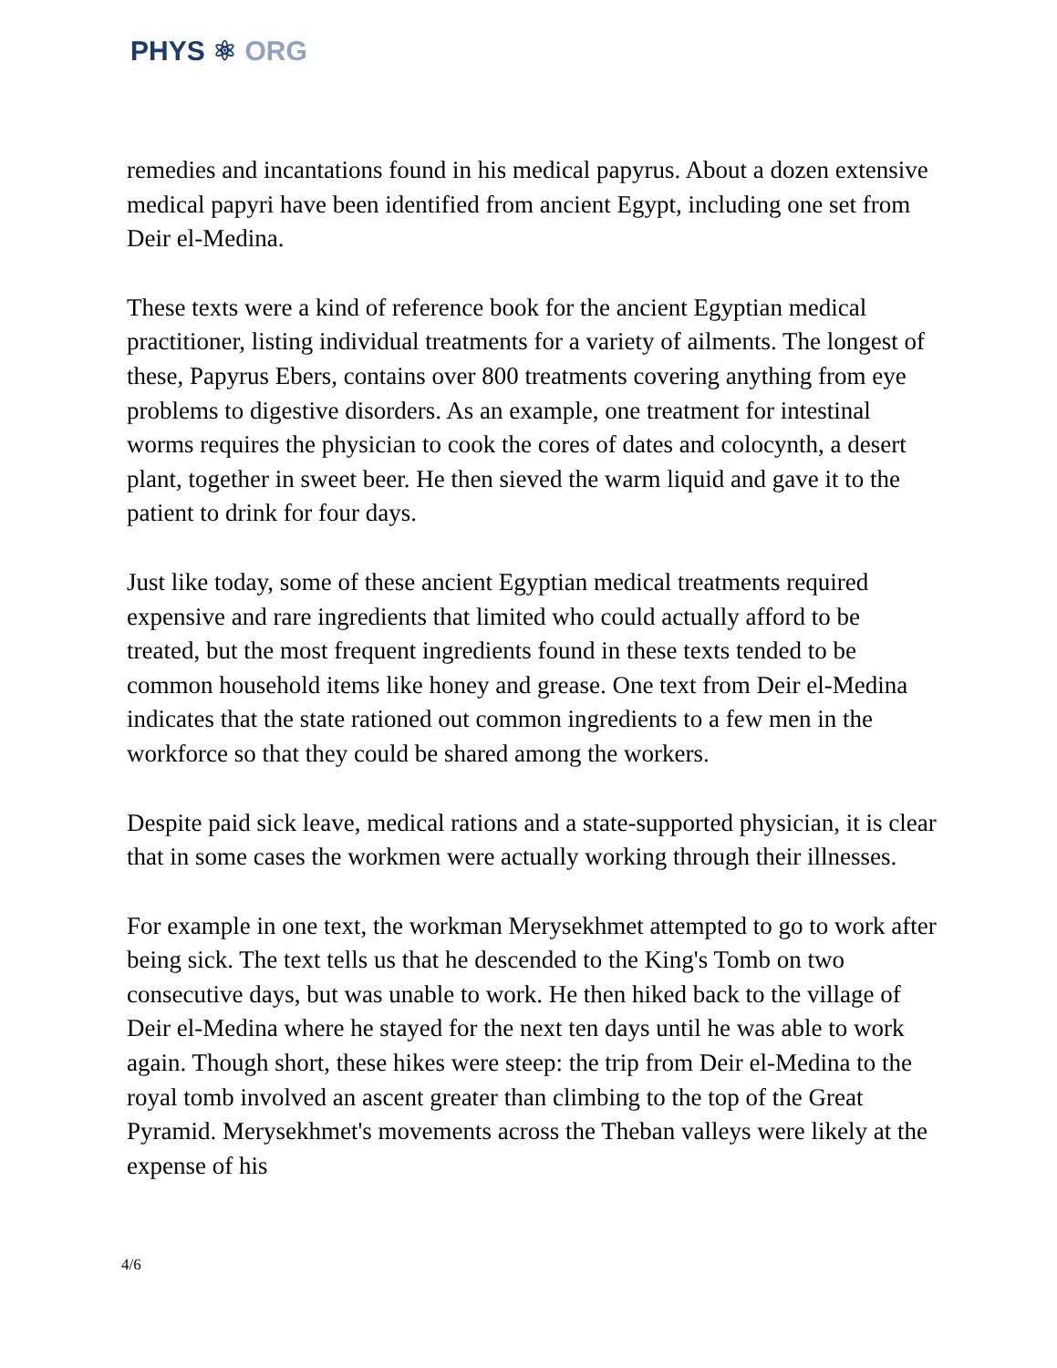PHYS ⚛ ORG
remedies and incantations found in his medical papyrus. About a dozen extensive medical papyri have been identified from ancient Egypt, including one set from Deir el-Medina.
These texts were a kind of reference book for the ancient Egyptian medical practitioner, listing individual treatments for a variety of ailments. The longest of these, Papyrus Ebers, contains over 800 treatments covering anything from eye problems to digestive disorders. As an example, one treatment for intestinal worms requires the physician to cook the cores of dates and colocynth, a desert plant, together in sweet beer. He then sieved the warm liquid and gave it to the patient to drink for four days.
Just like today, some of these ancient Egyptian medical treatments required expensive and rare ingredients that limited who could actually afford to be treated, but the most frequent ingredients found in these texts tended to be common household items like honey and grease. One text from Deir el-Medina indicates that the state rationed out common ingredients to a few men in the workforce so that they could be shared among the workers.
Despite paid sick leave, medical rations and a state-supported physician, it is clear that in some cases the workmen were actually working through their illnesses.
For example in one text, the workman Merysekhmet attempted to go to work after being sick. The text tells us that he descended to the King's Tomb on two consecutive days, but was unable to work. He then hiked back to the village of Deir el-Medina where he stayed for the next ten days until he was able to work again. Though short, these hikes were steep: the trip from Deir el-Medina to the royal tomb involved an ascent greater than climbing to the top of the Great Pyramid. Merysekhmet's movements across the Theban valleys were likely at the expense of his
4/6